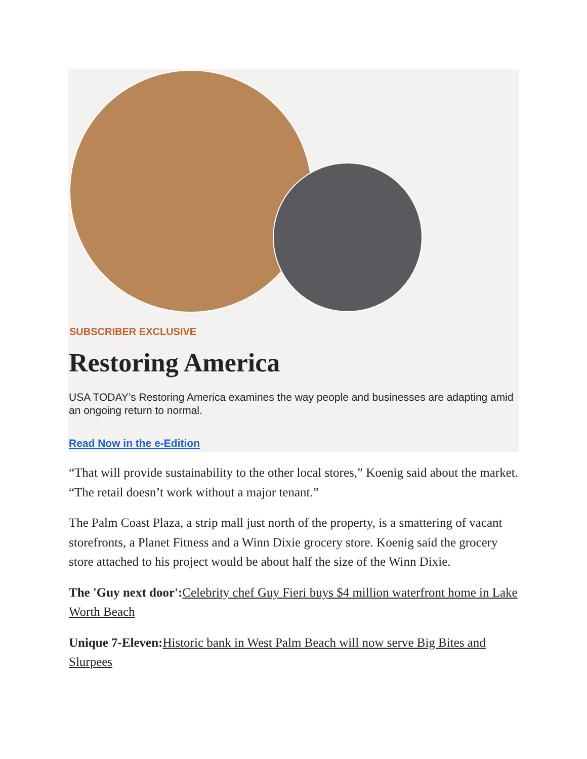SUBSCRIBER EXCLUSIVE
Restoring America
USA TODAY’s Restoring America examines the way people and businesses are adapting amid an ongoing return to normal.
Read Now in the e-Edition
“That will provide sustainability to the other local stores,” Koenig said about the market. “The retail doesn’t work without a major tenant.”
The Palm Coast Plaza, a strip mall just north of the property, is a smattering of vacant storefronts, a Planet Fitness and a Winn Dixie grocery store. Koenig said the grocery store attached to his project would be about half the size of the Winn Dixie.
The 'Guy next door': Celebrity chef Guy Fieri buys $4 million waterfront home in Lake Worth Beach
Unique 7-Eleven: Historic bank in West Palm Beach will now serve Big Bites and Slurpees